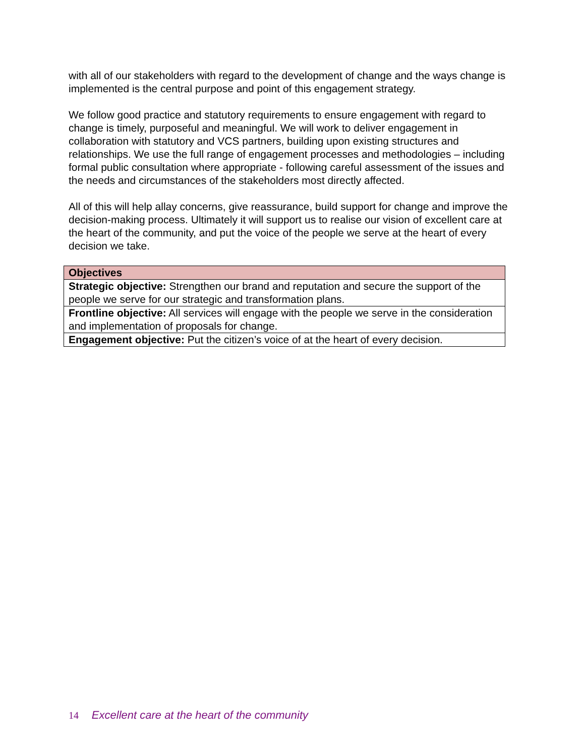with all of our stakeholders with regard to the development of change and the ways change is implemented is the central purpose and point of this engagement strategy.
We follow good practice and statutory requirements to ensure engagement with regard to change is timely, purposeful and meaningful. We will work to deliver engagement in collaboration with statutory and VCS partners, building upon existing structures and relationships. We use the full range of engagement processes and methodologies – including formal public consultation where appropriate - following careful assessment of the issues and the needs and circumstances of the stakeholders most directly affected.
All of this will help allay concerns, give reassurance, build support for change and improve the decision-making process. Ultimately it will support us to realise our vision of excellent care at the heart of the community, and put the voice of the people we serve at the heart of every decision we take.
| Objectives |
| --- |
| Strategic objective: Strengthen our brand and reputation and secure the support of the people we serve for our strategic and transformation plans. |
| Frontline objective: All services will engage with the people we serve in the consideration and implementation of proposals for change. |
| Engagement objective: Put the citizen’s voice of at the heart of every decision. |
14 Excellent care at the heart of the community